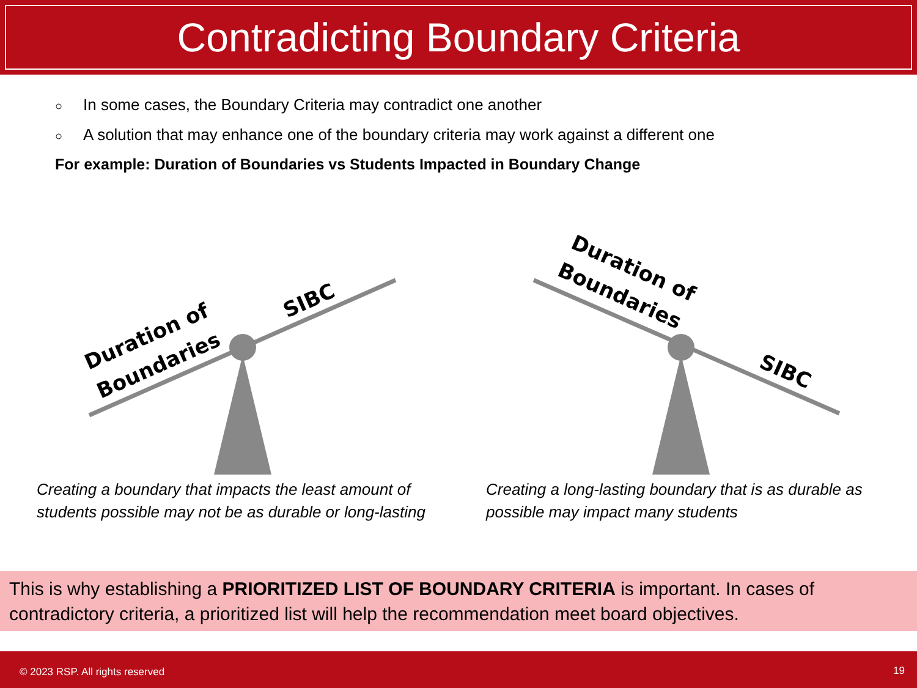Contradicting Boundary Criteria
○ In some cases, the Boundary Criteria may contradict one another
○ A solution that may enhance one of the boundary criteria may work against a different one
For example: Duration of Boundaries vs Students Impacted in Boundary Change
Duration of
Boundaries
SIBC
Duration of
Boundaries
SIBC
Creating a boundary that impacts the least amount of
students possible may not be as durable or long-lasting
Creating a long-lasting boundary that is as durable as
possible may impact many students
This is why establishing a PRIORITIZED LIST OF BOUNDARY CRITERIA is important. In cases of contradictory criteria, a prioritized list will help the recommendation meet board objectives.
© 2023 RSP. All rights reserved 19